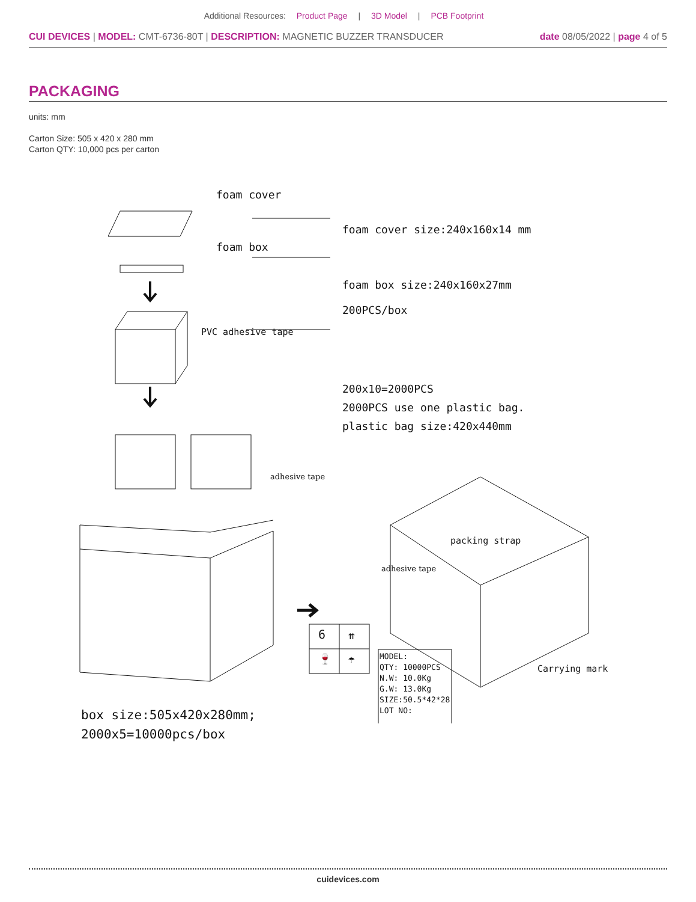Additional Resources: Product Page | 3D Model | PCB Footprint
CUI DEVICES | MODEL: CMT-6736-80T | DESCRIPTION: MAGNETIC BUZZER TRANSDUCER
date 08/05/2022 | page 4 of 5
PACKAGING
units: mm
Carton Size: 505 x 420 x 280 mm
Carton QTY: 10,000 pcs per carton
foam cover
foam cover size:240x160x14 mm
foam box
foam box size:240x160x27mm
200PCS/box
PVC adhesive tape
200x10=2000PCS
2000PCS use one plastic bag.
plastic bag size:420x440mm
adhesive tape
packing strap
adhesive tape
6 ⇈
🍷 ☂
MODEL:
QTY: 10000PCS
N.W: 10.0Kg
G.W: 13.0Kg
SIZE:50.5*42*28
LOT NO:
Carrying mark
box size:505x420x280mm;
2000x5=10000pcs/box
cuidevices.com